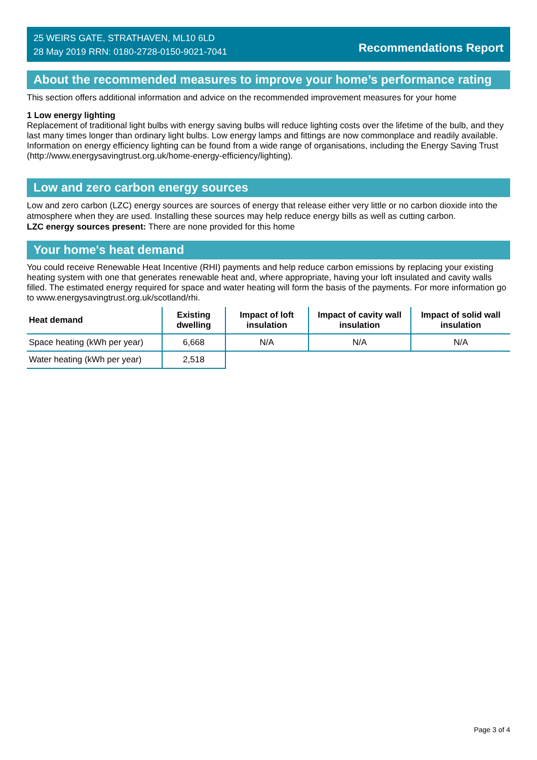25 WEIRS GATE, STRATHAVEN, ML10 6LD
28 May 2019 RRN: 0180-2728-0150-9021-7041
Recommendations Report
About the recommended measures to improve your home’s performance rating
This section offers additional information and advice on the recommended improvement measures for your home
1 Low energy lighting
Replacement of traditional light bulbs with energy saving bulbs will reduce lighting costs over the lifetime of the bulb, and they last many times longer than ordinary light bulbs. Low energy lamps and fittings are now commonplace and readily available. Information on energy efficiency lighting can be found from a wide range of organisations, including the Energy Saving Trust (http://www.energysavingtrust.org.uk/home-energy-efficiency/lighting).
Low and zero carbon energy sources
Low and zero carbon (LZC) energy sources are sources of energy that release either very little or no carbon dioxide into the atmosphere when they are used. Installing these sources may help reduce energy bills as well as cutting carbon.
LZC energy sources present: There are none provided for this home
Your home's heat demand
You could receive Renewable Heat Incentive (RHI) payments and help reduce carbon emissions by replacing your existing heating system with one that generates renewable heat and, where appropriate, having your loft insulated and cavity walls filled. The estimated energy required for space and water heating will form the basis of the payments. For more information go to www.energysavingtrust.org.uk/scotland/rhi.
| Heat demand | Existing dwelling | Impact of loft insulation | Impact of cavity wall insulation | Impact of solid wall insulation |
| --- | --- | --- | --- | --- |
| Space heating (kWh per year) | 6,668 | N/A | N/A | N/A |
| Water heating (kWh per year) | 2,518 | | | |
Page 3 of 4